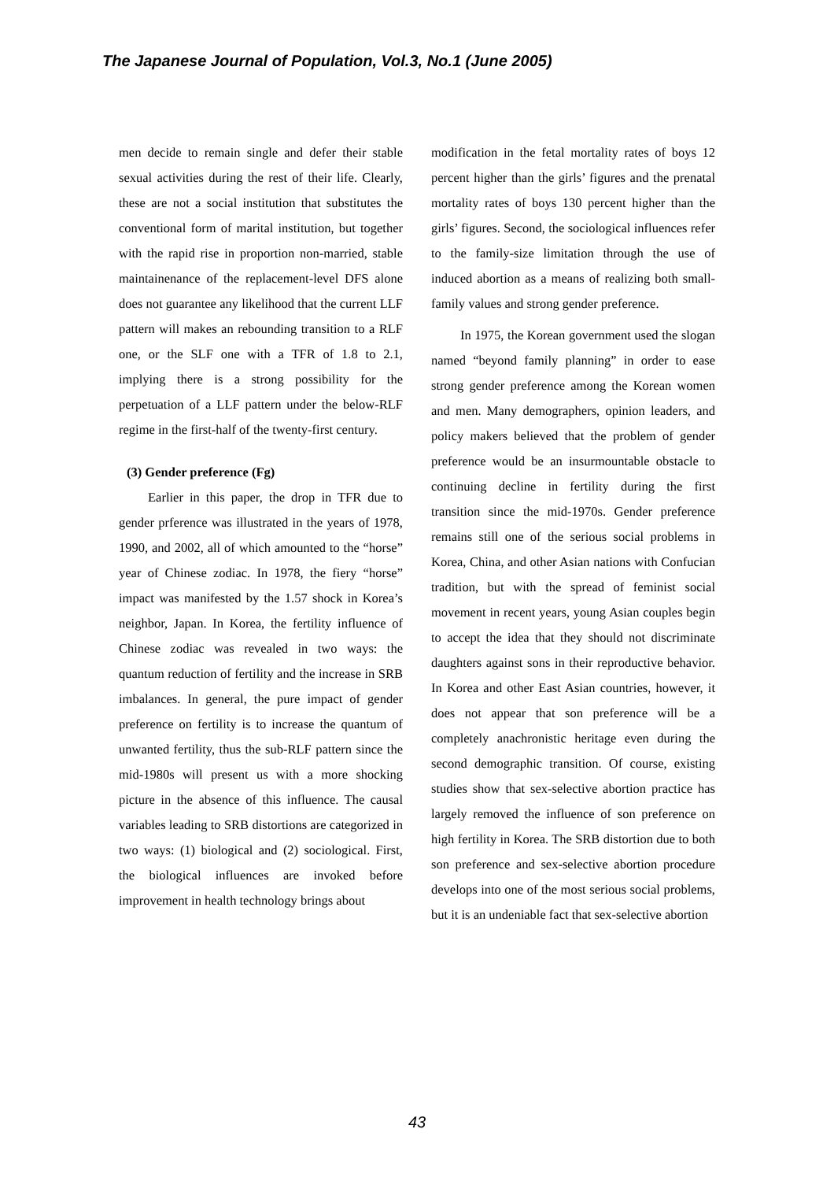The Japanese Journal of Population, Vol.3, No.1 (June 2005)
men decide to remain single and defer their stable sexual activities during the rest of their life. Clearly, these are not a social institution that substitutes the conventional form of marital institution, but together with the rapid rise in proportion non-married, stable maintainenance of the replacement-level DFS alone does not guarantee any likelihood that the current LLF pattern will makes an rebounding transition to a RLF one, or the SLF one with a TFR of 1.8 to 2.1, implying there is a strong possibility for the perpetuation of a LLF pattern under the below-RLF regime in the first-half of the twenty-first century.
(3) Gender preference (Fg)
Earlier in this paper, the drop in TFR due to gender prference was illustrated in the years of 1978, 1990, and 2002, all of which amounted to the “horse” year of Chinese zodiac. In 1978, the fiery “horse” impact was manifested by the 1.57 shock in Korea’s neighbor, Japan. In Korea, the fertility influence of Chinese zodiac was revealed in two ways: the quantum reduction of fertility and the increase in SRB imbalances. In general, the pure impact of gender preference on fertility is to increase the quantum of unwanted fertility, thus the sub-RLF pattern since the mid-1980s will present us with a more shocking picture in the absence of this influence. The causal variables leading to SRB distortions are categorized in two ways: (1) biological and (2) sociological. First, the biological influences are invoked before improvement in health technology brings about
modification in the fetal mortality rates of boys 12 percent higher than the girls’ figures and the prenatal mortality rates of boys 130 percent higher than the girls’ figures. Second, the sociological influences refer to the family-size limitation through the use of induced abortion as a means of realizing both small-family values and strong gender preference.
In 1975, the Korean government used the slogan named “beyond family planning” in order to ease strong gender preference among the Korean women and men. Many demographers, opinion leaders, and policy makers believed that the problem of gender preference would be an insurmountable obstacle to continuing decline in fertility during the first transition since the mid-1970s. Gender preference remains still one of the serious social problems in Korea, China, and other Asian nations with Confucian tradition, but with the spread of feminist social movement in recent years, young Asian couples begin to accept the idea that they should not discriminate daughters against sons in their reproductive behavior. In Korea and other East Asian countries, however, it does not appear that son preference will be a completely anachronistic heritage even during the second demographic transition. Of course, existing studies show that sex-selective abortion practice has largely removed the influence of son preference on high fertility in Korea. The SRB distortion due to both son preference and sex-selective abortion procedure develops into one of the most serious social problems, but it is an undeniable fact that sex-selective abortion
43